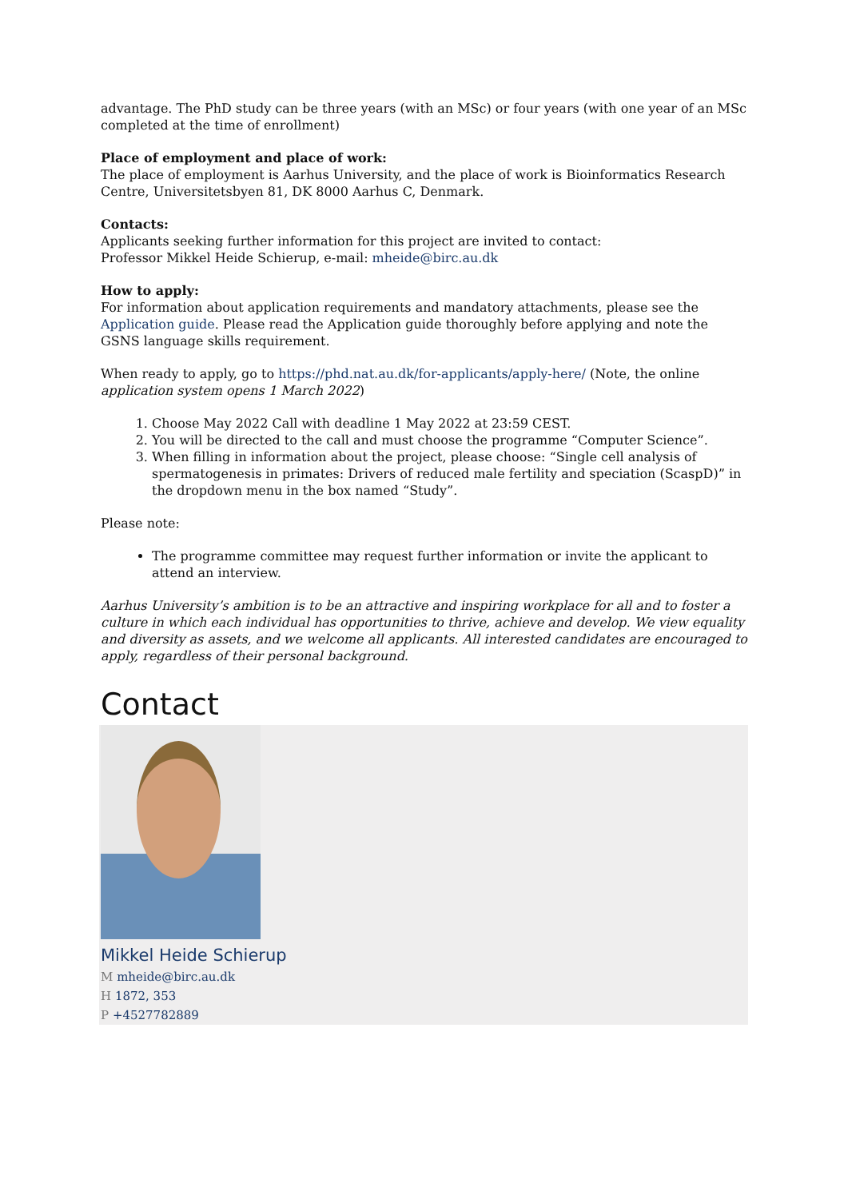advantage. The PhD study can be three years (with an MSc) or four years (with one year of an MSc completed at the time of enrollment)
Place of employment and place of work:
The place of employment is Aarhus University, and the place of work is Bioinformatics Research Centre, Universitetsbyen 81, DK 8000 Aarhus C, Denmark.
Contacts:
Applicants seeking further information for this project are invited to contact:
Professor Mikkel Heide Schierup, e-mail: mheide@birc.au.dk
How to apply:
For information about application requirements and mandatory attachments, please see the Application guide. Please read the Application guide thoroughly before applying and note the GSNS language skills requirement.
When ready to apply, go to https://phd.nat.au.dk/for-applicants/apply-here/ (Note, the online application system opens 1 March 2022)
1. Choose May 2022 Call with deadline 1 May 2022 at 23:59 CEST.
2. You will be directed to the call and must choose the programme “Computer Science”.
3. When filling in information about the project, please choose: “Single cell analysis of spermatogenesis in primates: Drivers of reduced male fertility and speciation (ScaspD)” in the dropdown menu in the box named “Study”.
Please note:
The programme committee may request further information or invite the applicant to attend an interview.
Aarhus University’s ambition is to be an attractive and inspiring workplace for all and to foster a culture in which each individual has opportunities to thrive, achieve and develop. We view equality and diversity as assets, and we welcome all applicants. All interested candidates are encouraged to apply, regardless of their personal background.
Contact
Mikkel Heide Schierup
M mheide@birc.au.dk
H 1872, 353
P +4527782889